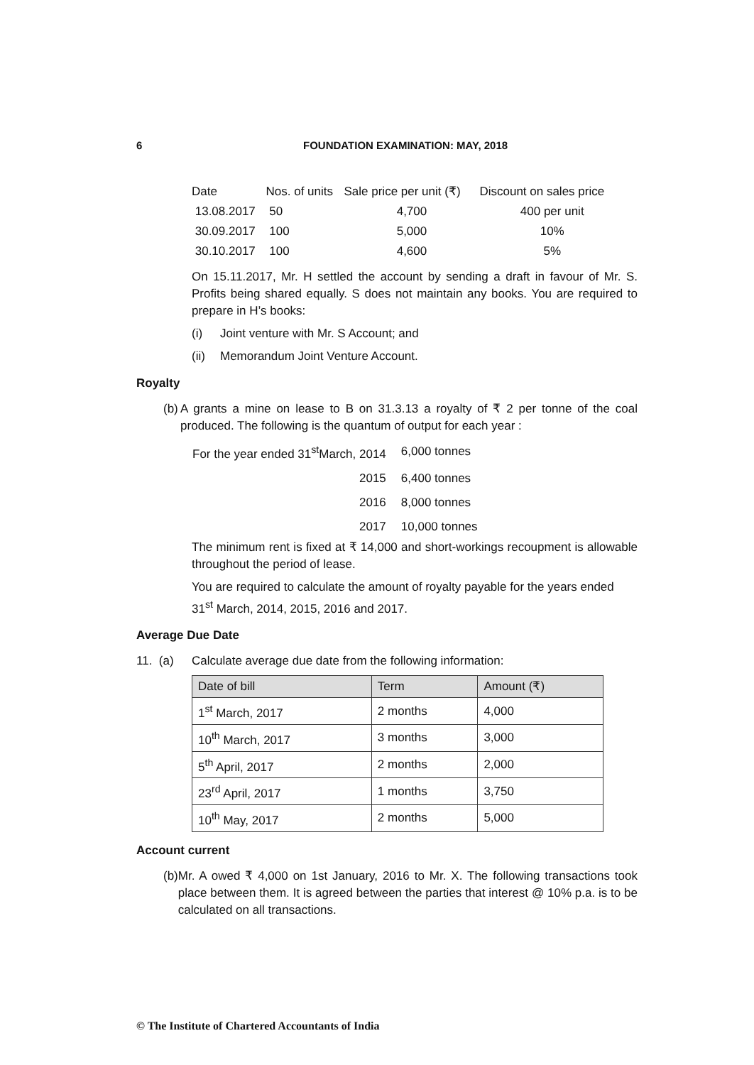6 FOUNDATION EXAMINATION: MAY, 2018
| Date | Nos. of units | Sale price per unit (₹) | Discount on sales price |
| 13.08.2017 | 50 | 4,700 | 400 per unit |
| 30.09.2017 | 100 | 5,000 | 10% |
| 30.10.2017 | 100 | 4,600 | 5% |
On 15.11.2017, Mr. H settled the account by sending a draft in favour of Mr. S. Profits being shared equally. S does not maintain any books. You are required to prepare in H’s books:
(i) Joint venture with Mr. S Account; and
(ii) Memorandum Joint Venture Account.
Royalty
(b) A grants a mine on lease to B on 31.3.13 a royalty of ₹ 2 per tonne of the coal produced. The following is the quantum of output for each year :
| For the year ended 31<sup>st</sup>March, 2014 | 6,000 tonnes |
| 2015 | 6,400 tonnes |
| 2016 | 8,000 tonnes |
| 2017 | 10,000 tonnes |
The minimum rent is fixed at ₹ 14,000 and short-workings recoupment is allowable throughout the period of lease.
You are required to calculate the amount of royalty payable for the years ended 31<sup>st</sup> March, 2014, 2015, 2016 and 2017.
Average Due Date
11. (a) Calculate average due date from the following information:
| Date of bill | Term | Amount (₹) |
| --- | --- | --- |
| 1<sup>st</sup> March, 2017 | 2 months | 4,000 |
| 10<sup>th</sup> March, 2017 | 3 months | 3,000 |
| 5<sup>th</sup> April, 2017 | 2 months | 2,000 |
| 23<sup>rd</sup> April, 2017 | 1 months | 3,750 |
| 10<sup>th</sup> May, 2017 | 2 months | 5,000 |
Account current
(b) Mr. A owed ₹ 4,000 on 1st January, 2016 to Mr. X. The following transactions took place between them. It is agreed between the parties that interest @ 10% p.a. is to be calculated on all transactions.
© The Institute of Chartered Accountants of India